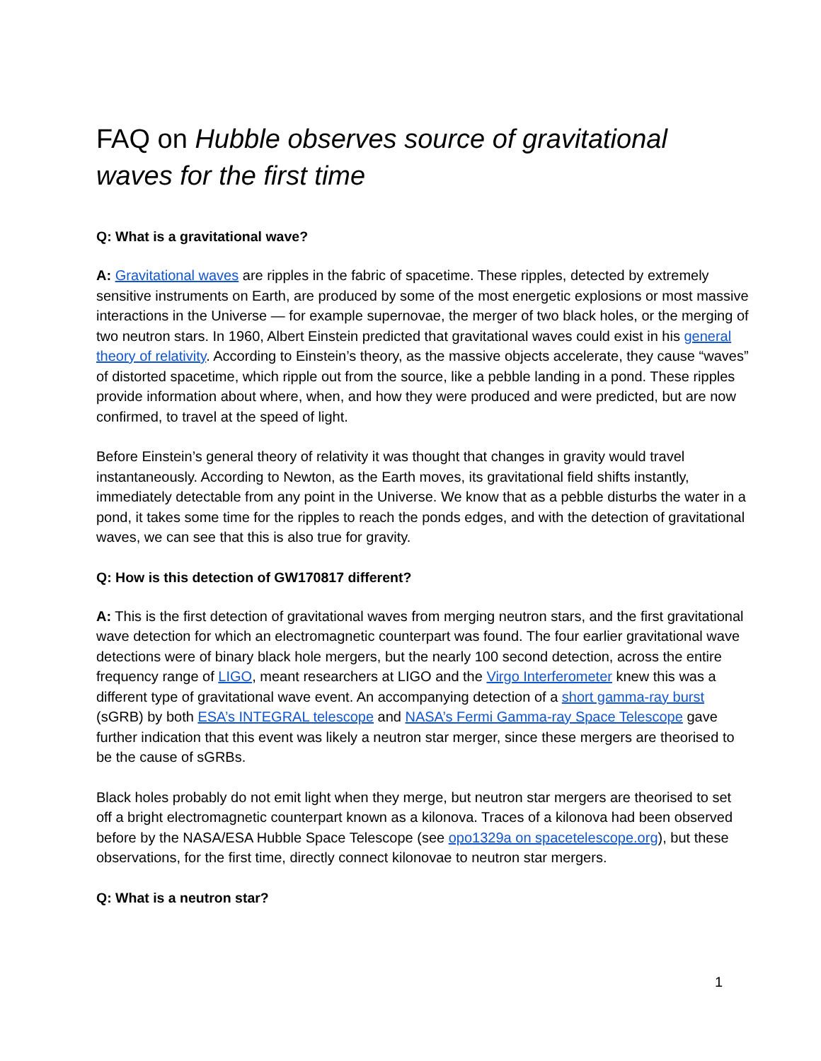FAQ on Hubble observes source of gravitational waves for the first time
Q: What is a gravitational wave?
A: Gravitational waves are ripples in the fabric of spacetime. These ripples, detected by extremely sensitive instruments on Earth, are produced by some of the most energetic explosions or most massive interactions in the Universe — for example supernovae, the merger of two black holes, or the merging of two neutron stars. In 1960, Albert Einstein predicted that gravitational waves could exist in his general theory of relativity. According to Einstein’s theory, as the massive objects accelerate, they cause “waves” of distorted spacetime, which ripple out from the source, like a pebble landing in a pond. These ripples provide information about where, when, and how they were produced and were predicted, but are now confirmed, to travel at the speed of light.
Before Einstein’s general theory of relativity it was thought that changes in gravity would travel instantaneously. According to Newton, as the Earth moves, its gravitational field shifts instantly, immediately detectable from any point in the Universe. We know that as a pebble disturbs the water in a pond, it takes some time for the ripples to reach the ponds edges, and with the detection of gravitational waves, we can see that this is also true for gravity.
Q: How is this detection of GW170817 different?
A: This is the first detection of gravitational waves from merging neutron stars, and the first gravitational wave detection for which an electromagnetic counterpart was found. The four earlier gravitational wave detections were of binary black hole mergers, but the nearly 100 second detection, across the entire frequency range of LIGO, meant researchers at LIGO and the Virgo Interferometer knew this was a different type of gravitational wave event. An accompanying detection of a short gamma-ray burst (sGRB) by both ESA’s INTEGRAL telescope and NASA’s Fermi Gamma-ray Space Telescope gave further indication that this event was likely a neutron star merger, since these mergers are theorised to be the cause of sGRBs.
Black holes probably do not emit light when they merge, but neutron star mergers are theorised to set off a bright electromagnetic counterpart known as a kilonova. Traces of a kilonova had been observed before by the NASA/ESA Hubble Space Telescope (see opo1329a on spacetelescope.org), but these observations, for the first time, directly connect kilonovae to neutron star mergers.
Q: What is a neutron star?
1